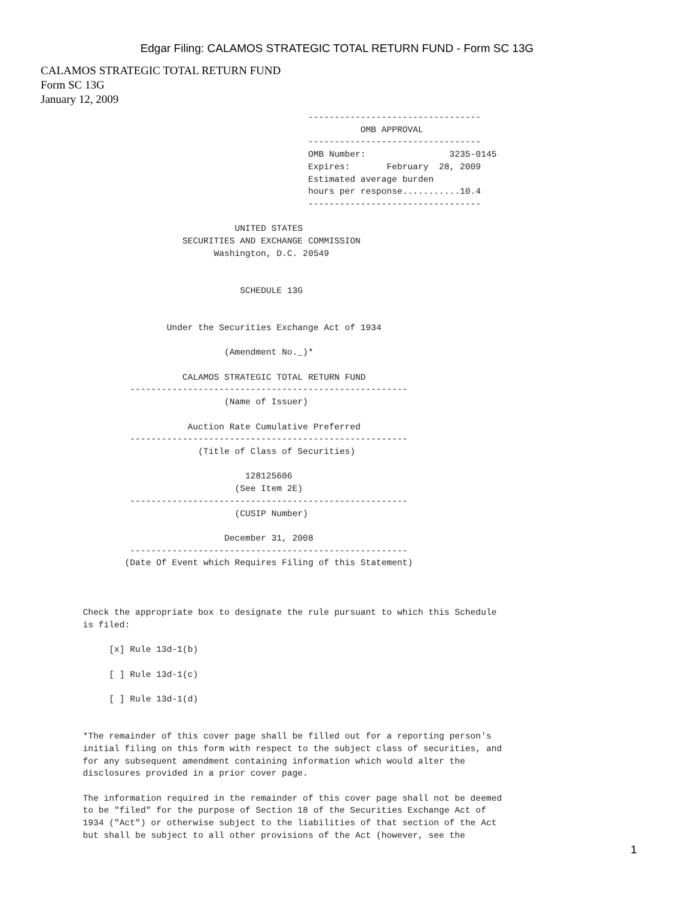Edgar Filing: CALAMOS STRATEGIC TOTAL RETURN FUND - Form SC 13G
CALAMOS STRATEGIC TOTAL RETURN FUND
Form SC 13G
January 12, 2009
                                                 ---------------------------------
                                                           OMB APPROVAL
                                                 ---------------------------------
                                                 OMB Number:                3235-0145
                                                 Expires:       February  28, 2009
                                                 Estimated average burden
                                                 hours per response...........10.4
                                                 ---------------------------------

                                   UNITED STATES
                         SECURITIES AND EXCHANGE COMMISSION
                               Washington, D.C. 20549


                                    SCHEDULE 13G


                      Under the Securities Exchange Act of 1934

                                 (Amendment No._)*

                         CALAMOS STRATEGIC TOTAL RETURN FUND
               -----------------------------------------------------
                                 (Name of Issuer)

                          Auction Rate Cumulative Preferred
               -----------------------------------------------------
                            (Title of Class of Securities)

                                     128125606
                                   (See Item 2E)
               -----------------------------------------------------
                                   (CUSIP Number)

                                 December 31, 2008
               -----------------------------------------------------
              (Date Of Event which Requires Filing of this Statement)



      Check the appropriate box to designate the rule pursuant to which this Schedule
      is filed:

           [x] Rule 13d-1(b)

           [ ] Rule 13d-1(c)

           [ ] Rule 13d-1(d)


      *The remainder of this cover page shall be filled out for a reporting person's
      initial filing on this form with respect to the subject class of securities, and
      for any subsequent amendment containing information which would alter the
      disclosures provided in a prior cover page.

      The information required in the remainder of this cover page shall not be deemed
      to be "filed" for the purpose of Section 18 of the Securities Exchange Act of
      1934 ("Act") or otherwise subject to the liabilities of that section of the Act
      but shall be subject to all other provisions of the Act (however, see the
1